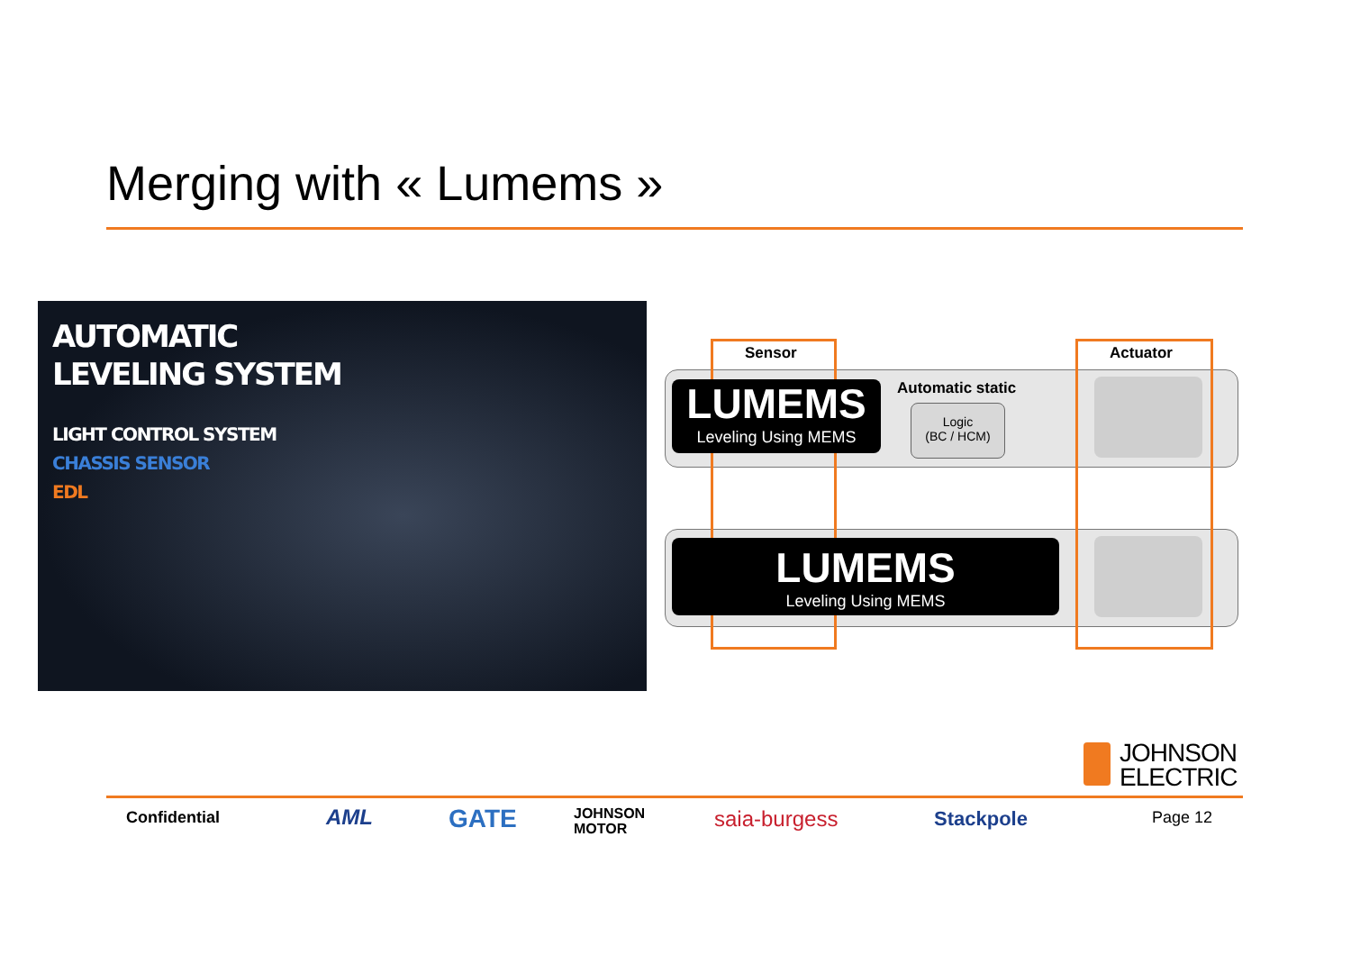Merging with « Lumems »
AUTOMATIC
LEVELING SYSTEM
LIGHT CONTROL SYSTEM
CHASSIS SENSOR
EDL
Sensor Actuator
LUMEMS
Leveling Using MEMS
Automatic static
Logic
(BC / HCM)
LUMEMS
Leveling Using MEMS
JOHNSON
ELECTRIC
Confidential AML GATE
JOHNSON
MOTOR
saia-burgess Stackpole Page 12